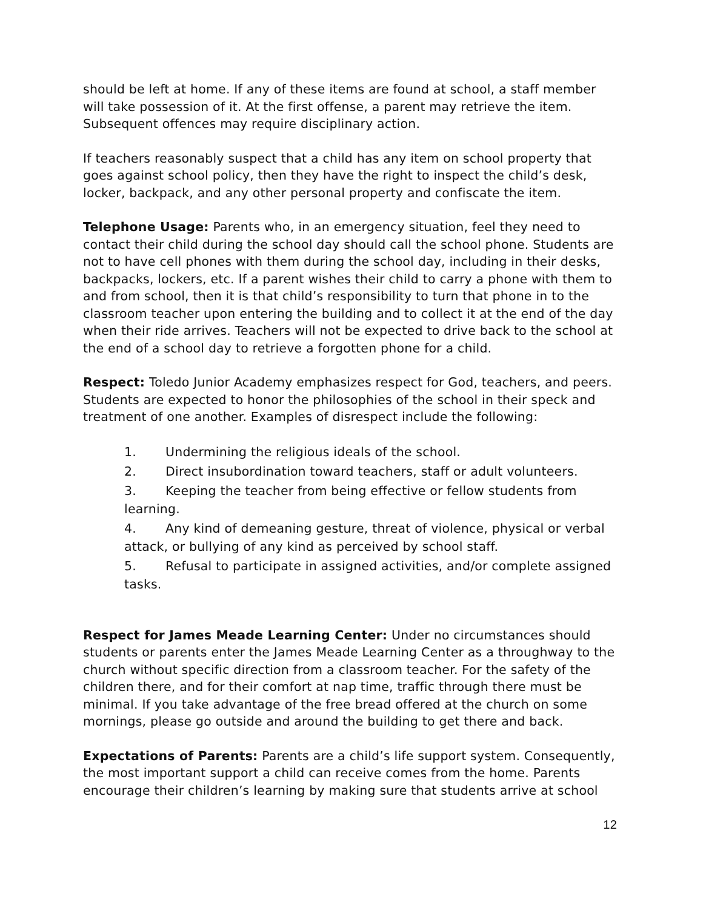should be left at home. If any of these items are found at school, a staff member will take possession of it. At the first offense, a parent may retrieve the item. Subsequent offences may require disciplinary action.
If teachers reasonably suspect that a child has any item on school property that goes against school policy, then they have the right to inspect the child’s desk, locker, backpack, and any other personal property and confiscate the item.
Telephone Usage: Parents who, in an emergency situation, feel they need to contact their child during the school day should call the school phone. Students are not to have cell phones with them during the school day, including in their desks, backpacks, lockers, etc. If a parent wishes their child to carry a phone with them to and from school, then it is that child’s responsibility to turn that phone in to the classroom teacher upon entering the building and to collect it at the end of the day when their ride arrives. Teachers will not be expected to drive back to the school at the end of a school day to retrieve a forgotten phone for a child.
Respect: Toledo Junior Academy emphasizes respect for God, teachers, and peers. Students are expected to honor the philosophies of the school in their speck and treatment of one another. Examples of disrespect include the following:
1. Undermining the religious ideals of the school.
2. Direct insubordination toward teachers, staff or adult volunteers.
3. Keeping the teacher from being effective or fellow students from learning.
4. Any kind of demeaning gesture, threat of violence, physical or verbal attack, or bullying of any kind as perceived by school staff.
5. Refusal to participate in assigned activities, and/or complete assigned tasks.
Respect for James Meade Learning Center: Under no circumstances should students or parents enter the James Meade Learning Center as a throughway to the church without specific direction from a classroom teacher. For the safety of the children there, and for their comfort at nap time, traffic through there must be minimal. If you take advantage of the free bread offered at the church on some mornings, please go outside and around the building to get there and back.
Expectations of Parents: Parents are a child’s life support system. Consequently, the most important support a child can receive comes from the home. Parents encourage their children’s learning by making sure that students arrive at school
12